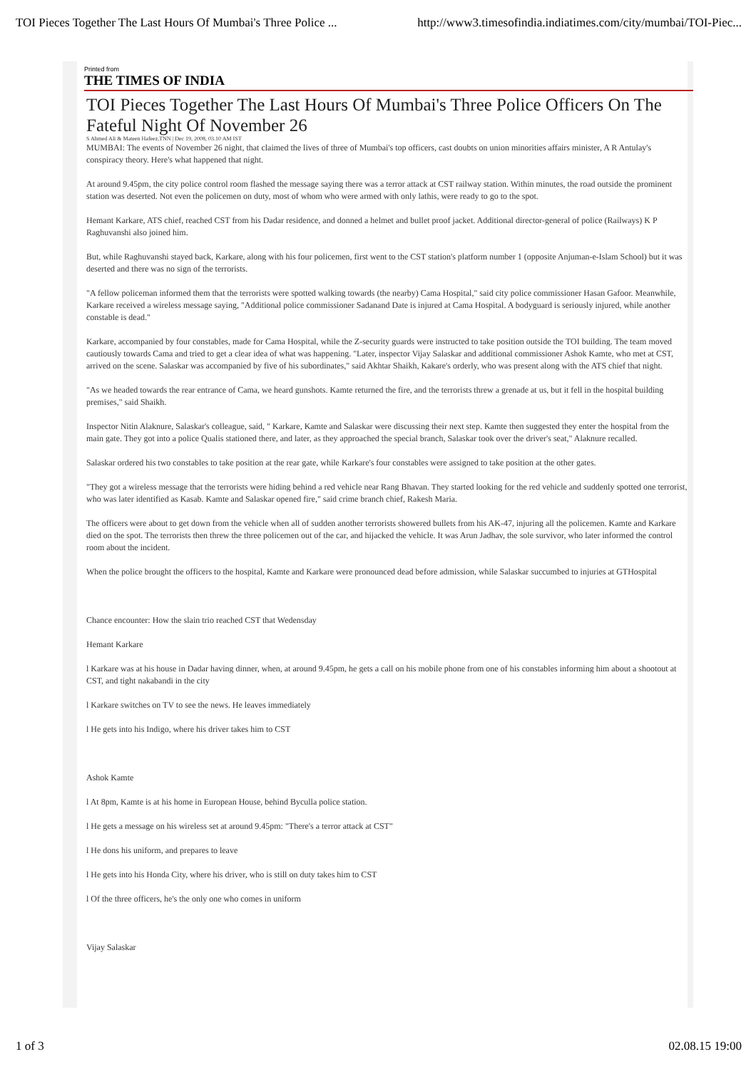TOI Pieces Together The Last Hours Of Mumbai's Three Police ... http://www3.timesofindia.indiatimes.com/city/mumbai/TOI-Piec...
Printed from
THE TIMES OF INDIA
TOI Pieces Together The Last Hours Of Mumbai's Three Police Officers On The Fateful Night Of November 26
S Ahmed Ali & Mateen Hafeez,TNN | Dec 19, 2008, 03.10 AM IST
MUMBAI: The events of November 26 night, that claimed the lives of three of Mumbai's top officers, cast doubts on union minorities affairs minister, A R Antulay's conspiracy theory. Here's what happened that night.
At around 9.45pm, the city police control room flashed the message saying there was a terror attack at CST railway station. Within minutes, the road outside the prominent station was deserted. Not even the policemen on duty, most of whom who were armed with only lathis, were ready to go to the spot.
Hemant Karkare, ATS chief, reached CST from his Dadar residence, and donned a helmet and bullet proof jacket. Additional director-general of police (Railways) K P Raghuvanshi also joined him.
But, while Raghuvanshi stayed back, Karkare, along with his four policemen, first went to the CST station's platform number 1 (opposite Anjuman-e-Islam School) but it was deserted and there was no sign of the terrorists.
"A fellow policeman informed them that the terrorists were spotted walking towards (the nearby) Cama Hospital," said city police commissioner Hasan Gafoor. Meanwhile, Karkare received a wireless message saying, "Additional police commissioner Sadanand Date is injured at Cama Hospital. A bodyguard is seriously injured, while another constable is dead."
Karkare, accompanied by four constables, made for Cama Hospital, while the Z-security guards were instructed to take position outside the TOI building. The team moved cautiously towards Cama and tried to get a clear idea of what was happening. "Later, inspector Vijay Salaskar and additional commissioner Ashok Kamte, who met at CST, arrived on the scene. Salaskar was accompanied by five of his subordinates," said Akhtar Shaikh, Kakare's orderly, who was present along with the ATS chief that night.
"As we headed towards the rear entrance of Cama, we heard gunshots. Kamte returned the fire, and the terrorists threw a grenade at us, but it fell in the hospital building premises," said Shaikh.
Inspector Nitin Alaknure, Salaskar's colleague, said, " Karkare, Kamte and Salaskar were discussing their next step. Kamte then suggested they enter the hospital from the main gate. They got into a police Qualis stationed there, and later, as they approached the special branch, Salaskar took over the driver's seat," Alaknure recalled.
Salaskar ordered his two constables to take position at the rear gate, while Karkare's four constables were assigned to take position at the other gates.
"They got a wireless message that the terrorists were hiding behind a red vehicle near Rang Bhavan. They started looking for the red vehicle and suddenly spotted one terrorist, who was later identified as Kasab. Kamte and Salaskar opened fire," said crime branch chief, Rakesh Maria.
The officers were about to get down from the vehicle when all of sudden another terrorists showered bullets from his AK-47, injuring all the policemen. Kamte and Karkare died on the spot. The terrorists then threw the three policemen out of the car, and hijacked the vehicle. It was Arun Jadhav, the sole survivor, who later informed the control room about the incident.
When the police brought the officers to the hospital, Kamte and Karkare were pronounced dead before admission, while Salaskar succumbed to injuries at GTHospital
Chance encounter: How the slain trio reached CST that Wedensday
Hemant Karkare
l Karkare was at his house in Dadar having dinner, when, at around 9.45pm, he gets a call on his mobile phone from one of his constables informing him about a shootout at CST, and tight nakabandi in the city
l Karkare switches on TV to see the news. He leaves immediately
l He gets into his Indigo, where his driver takes him to CST
Ashok Kamte
l At 8pm, Kamte is at his home in European House, behind Byculla police station.
l He gets a message on his wireless set at around 9.45pm: "There's a terror attack at CST"
l He dons his uniform, and prepares to leave
l He gets into his Honda City, where his driver, who is still on duty takes him to CST
l Of the three officers, he's the only one who comes in uniform
Vijay Salaskar
1 of 3 02.08.15 19:00